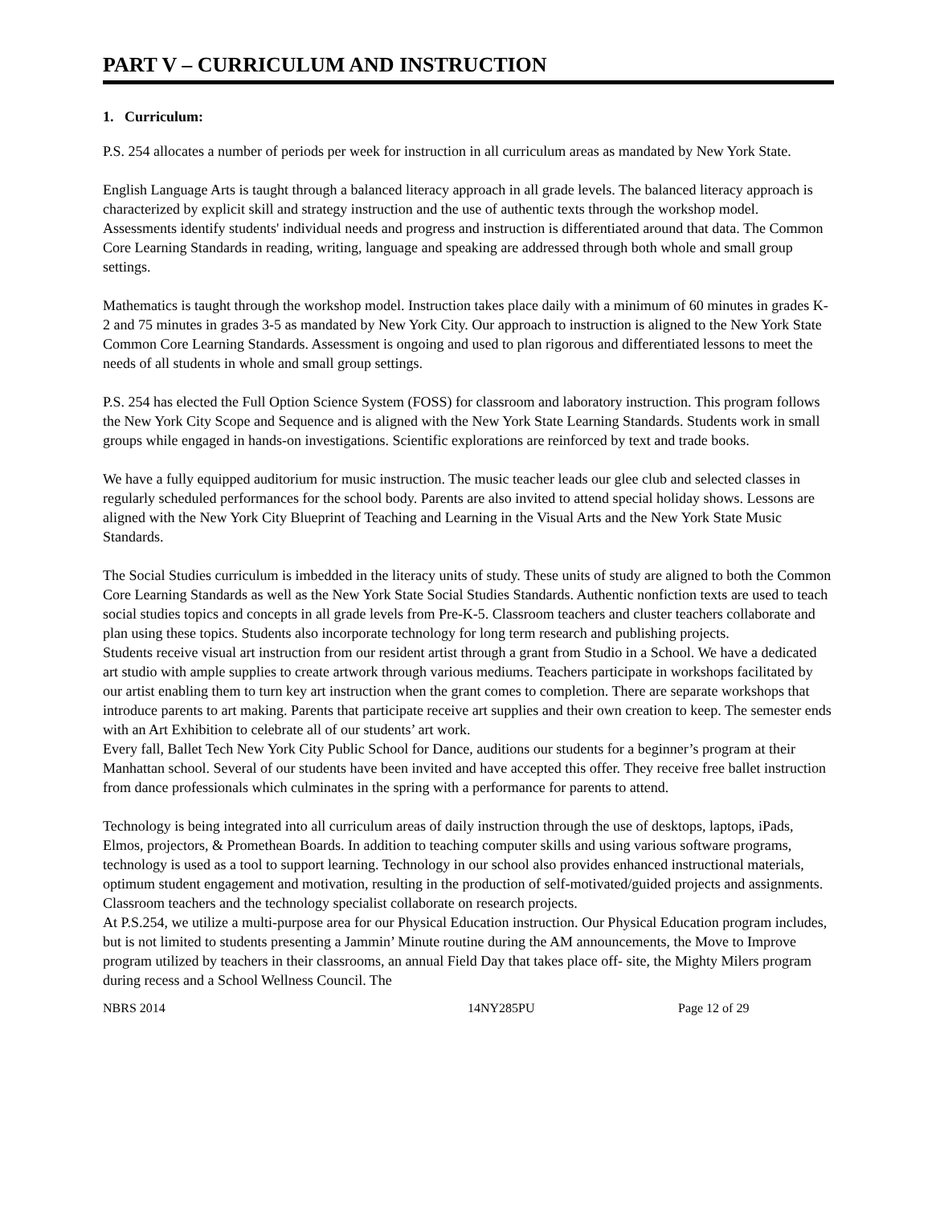PART V – CURRICULUM AND INSTRUCTION
1. Curriculum:
P.S. 254 allocates a number of periods per week for instruction in all curriculum areas as mandated by New York State.
English Language Arts is taught through a balanced literacy approach in all grade levels. The balanced literacy approach is characterized by explicit skill and strategy instruction and the use of authentic texts through the workshop model. Assessments identify students' individual needs and progress and instruction is differentiated around that data. The Common Core Learning Standards in reading, writing, language and speaking are addressed through both whole and small group settings.
Mathematics is taught through the workshop model. Instruction takes place daily with a minimum of 60 minutes in grades K-2 and 75 minutes in grades 3-5 as mandated by New York City. Our approach to instruction is aligned to the New York State Common Core Learning Standards. Assessment is ongoing and used to plan rigorous and differentiated lessons to meet the needs of all students in whole and small group settings.
P.S. 254 has elected the Full Option Science System (FOSS) for classroom and laboratory instruction. This program follows the New York City Scope and Sequence and is aligned with the New York State Learning Standards. Students work in small groups while engaged in hands-on investigations. Scientific explorations are reinforced by text and trade books.
We have a fully equipped auditorium for music instruction. The music teacher leads our glee club and selected classes in regularly scheduled performances for the school body. Parents are also invited to attend special holiday shows. Lessons are aligned with the New York City Blueprint of Teaching and Learning in the Visual Arts and the New York State Music Standards.
The Social Studies curriculum is imbedded in the literacy units of study. These units of study are aligned to both the Common Core Learning Standards as well as the New York State Social Studies Standards. Authentic nonfiction texts are used to teach social studies topics and concepts in all grade levels from Pre-K-5. Classroom teachers and cluster teachers collaborate and plan using these topics. Students also incorporate technology for long term research and publishing projects.
Students receive visual art instruction from our resident artist through a grant from Studio in a School. We have a dedicated art studio with ample supplies to create artwork through various mediums. Teachers participate in workshops facilitated by our artist enabling them to turn key art instruction when the grant comes to completion. There are separate workshops that introduce parents to art making. Parents that participate receive art supplies and their own creation to keep. The semester ends with an Art Exhibition to celebrate all of our students’ art work.
Every fall, Ballet Tech New York City Public School for Dance, auditions our students for a beginner’s program at their Manhattan school. Several of our students have been invited and have accepted this offer. They receive free ballet instruction from dance professionals which culminates in the spring with a performance for parents to attend.
Technology is being integrated into all curriculum areas of daily instruction through the use of desktops, laptops, iPads, Elmos, projectors, & Promethean Boards. In addition to teaching computer skills and using various software programs, technology is used as a tool to support learning. Technology in our school also provides enhanced instructional materials, optimum student engagement and motivation, resulting in the production of self-motivated/guided projects and assignments. Classroom teachers and the technology specialist collaborate on research projects.
At P.S.254, we utilize a multi-purpose area for our Physical Education instruction. Our Physical Education program includes, but is not limited to students presenting a Jammin’ Minute routine during the AM announcements, the Move to Improve program utilized by teachers in their classrooms, an annual Field Day that takes place off- site, the Mighty Milers program during recess and a School Wellness Council. The
NBRS 2014 14NY285PU Page 12 of 29